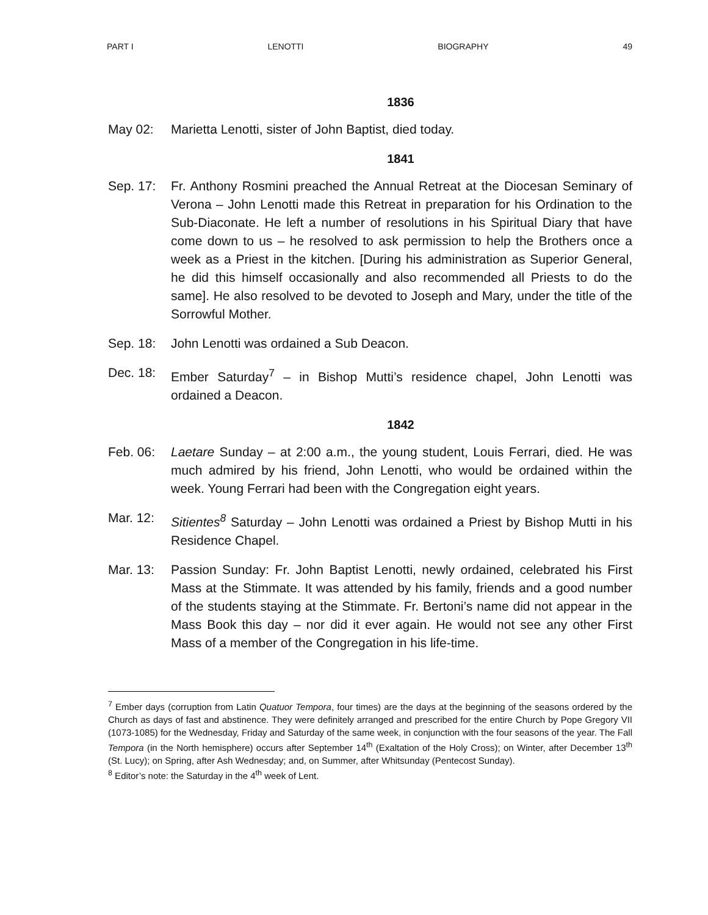PART I LENOTTI BIOGRAPHY 49
1836
May 02: Marietta Lenotti, sister of John Baptist, died today.
1841
Sep. 17: Fr. Anthony Rosmini preached the Annual Retreat at the Diocesan Seminary of Verona – John Lenotti made this Retreat in preparation for his Ordination to the Sub-Diaconate. He left a number of resolutions in his Spiritual Diary that have come down to us – he resolved to ask permission to help the Brothers once a week as a Priest in the kitchen. [During his administration as Superior General, he did this himself occasionally and also recommended all Priests to do the same]. He also resolved to be devoted to Joseph and Mary, under the title of the Sorrowful Mother.
Sep. 18: John Lenotti was ordained a Sub Deacon.
Dec. 18: Ember Saturday<sup>7</sup> – in Bishop Mutti’s residence chapel, John Lenotti was ordained a Deacon.
1842
Feb. 06: Laetare Sunday – at 2:00 a.m., the young student, Louis Ferrari, died. He was much admired by his friend, John Lenotti, who would be ordained within the week. Young Ferrari had been with the Congregation eight years.
Mar. 12: Sitientes<sup>8</sup> Saturday – John Lenotti was ordained a Priest by Bishop Mutti in his Residence Chapel.
Mar. 13: Passion Sunday: Fr. John Baptist Lenotti, newly ordained, celebrated his First Mass at the Stimmate. It was attended by his family, friends and a good number of the students staying at the Stimmate. Fr. Bertoni’s name did not appear in the Mass Book this day – nor did it ever again. He would not see any other First Mass of a member of the Congregation in his life-time.
<sup>7</sup> Ember days (corruption from Latin Quatuor Tempora, four times) are the days at the beginning of the seasons ordered by the Church as days of fast and abstinence. They were definitely arranged and prescribed for the entire Church by Pope Gregory VII (1073-1085) for the Wednesday, Friday and Saturday of the same week, in conjunction with the four seasons of the year. The Fall Tempora (in the North hemisphere) occurs after September 14<sup>th</sup> (Exaltation of the Holy Cross); on Winter, after December 13<sup>th</sup> (St. Lucy); on Spring, after Ash Wednesday; and, on Summer, after Whitsunday (Pentecost Sunday).
<sup>8</sup> Editor’s note: the Saturday in the 4<sup>th</sup> week of Lent.